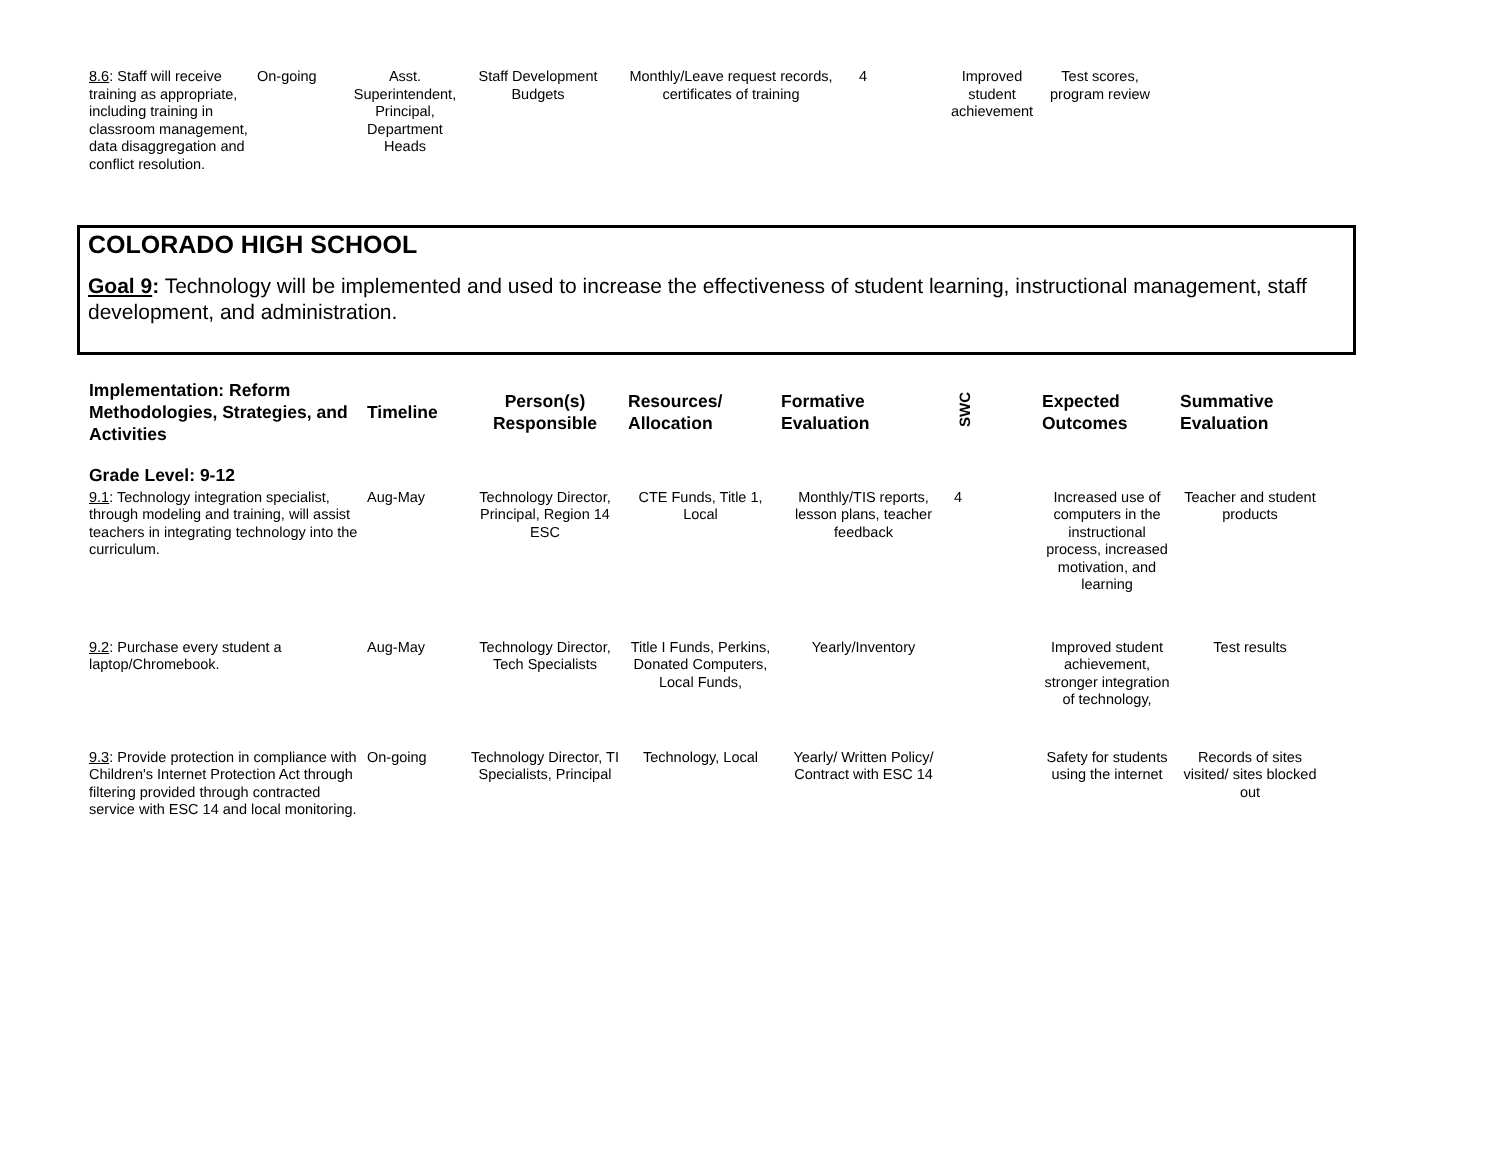| 8.6 : Staff will receive training as appropriate, including training in classroom management, data disaggregation and conflict resolution. | On-going | Asst. Superintendent, Principal, Department Heads | Staff Development Budgets | Monthly/Leave request records, certificates of training | 4 | Improved student achievement | Test scores, program review |
COLORADO HIGH SCHOOL
Goal 9: Technology will be implemented and used to increase the effectiveness of student learning, instructional management, staff development, and administration.
| Implementation: Reform Methodologies, Strategies, and Activities | Timeline | Person(s) Responsible | Resources/ Allocation | Formative Evaluation | SWC | Expected Outcomes | Summative Evaluation |
| --- | --- | --- | --- | --- | --- | --- | --- |
| Grade Level: 9-12 | | | | | | | |
| 9.1 : Technology integration specialist, through modeling and training, will assist teachers in integrating technology into the curriculum. | Aug-May | Technology Director, Principal, Region 14 ESC | CTE Funds, Title 1, Local | Monthly/TIS reports, lesson plans, teacher feedback | 4 | Increased use of computers in the instructional process, increased motivation, and learning | Teacher and student products |
| 9.2 : Purchase every student a laptop/Chromebook. | Aug-May | Technology Director, Tech Specialists | Title I Funds, Perkins, Donated Computers, Local Funds, | Yearly/Inventory | | Improved student achievement, stronger integration of technology, | Test results |
| 9.3 : Provide protection in compliance with Children's Internet Protection Act through filtering provided through contracted service with ESC 14 and local monitoring. | On-going | Technology Director, TI Specialists, Principal | Technology, Local | Yearly/ Written Policy/ Contract with ESC 14 | | Safety for students using the internet | Records of sites visited/ sites blocked out |